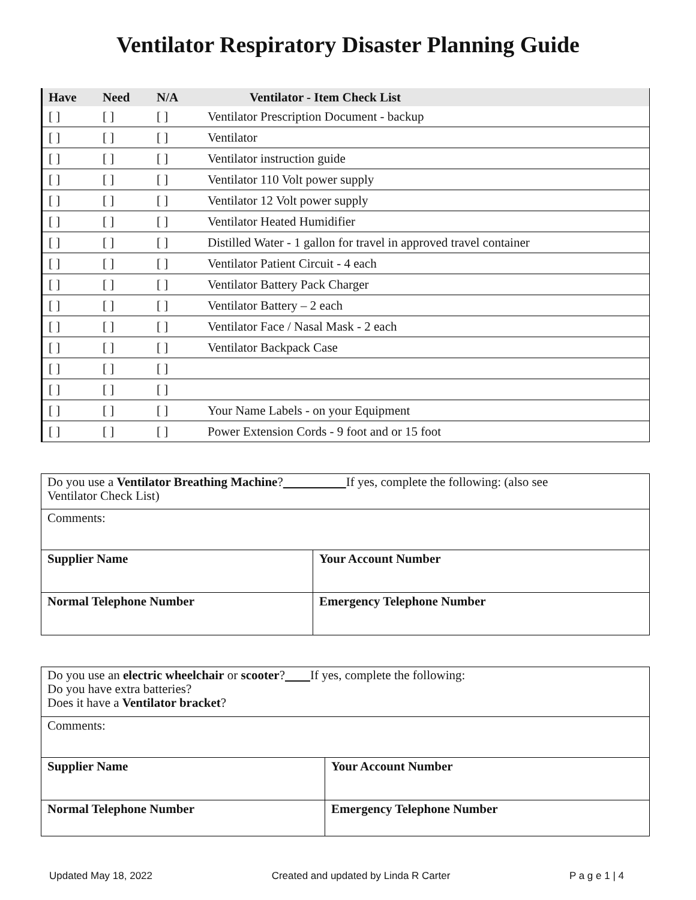Ventilator Respiratory Disaster Planning Guide
| Have | Need | N/A | Ventilator - Item Check List |
| --- | --- | --- | --- |
| [ ] | [ ] | [ ] | Ventilator Prescription Document - backup |
| [ ] | [ ] | [ ] | Ventilator |
| [ ] | [ ] | [ ] | Ventilator instruction guide |
| [ ] | [ ] | [ ] | Ventilator 110 Volt power supply |
| [ ] | [ ] | [ ] | Ventilator 12 Volt power supply |
| [ ] | [ ] | [ ] | Ventilator Heated Humidifier |
| [ ] | [ ] | [ ] | Distilled Water - 1 gallon for travel in approved travel container |
| [ ] | [ ] | [ ] | Ventilator Patient Circuit - 4 each |
| [ ] | [ ] | [ ] | Ventilator Battery Pack Charger |
| [ ] | [ ] | [ ] | Ventilator Battery – 2 each |
| [ ] | [ ] | [ ] | Ventilator Face / Nasal Mask - 2 each |
| [ ] | [ ] | [ ] | Ventilator Backpack Case |
| [ ] | [ ] | [ ] | |
| [ ] | [ ] | [ ] | |
| [ ] | [ ] | [ ] | Your Name Labels - on your Equipment |
| [ ] | [ ] | [ ] | Power Extension Cords - 9 foot and or 15 foot |
| Do you use a Ventilator Breathing Machine ? If yes, complete the following: (also see Ventilator Check List) | |
| Comments: | |
| Supplier Name | Your Account Number |
| Normal Telephone Number | Emergency Telephone Number |
| Do you use an electric wheelchair or scooter ? If yes, complete the following: Do you have extra batteries? Does it have a Ventilator bracket ? | |
| Comments: | |
| Supplier Name | Your Account Number |
| Normal Telephone Number | Emergency Telephone Number |
Updated May 18, 2022 Created and updated by Linda R Carter P a g e 1 | 4